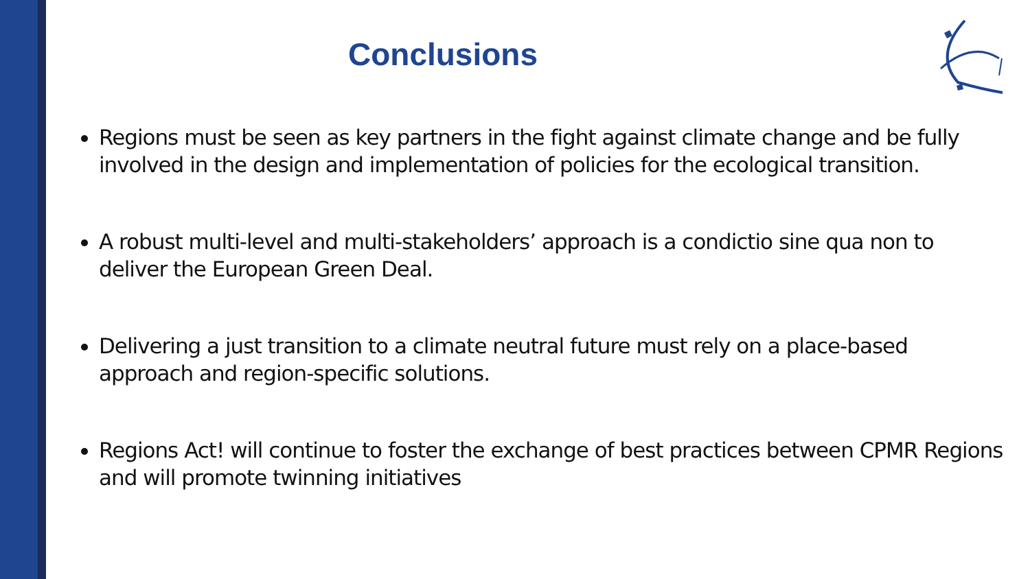Conclusions
Regions must be seen as key partners in the fight against climate change and be fully involved in the design and implementation of policies for the ecological transition.
A robust multi-level and multi-stakeholders’ approach is a condictio sine qua non to deliver the European Green Deal.
Delivering a just transition to a climate neutral future must rely on a place-based approach and region-specific solutions.
Regions Act! will continue to foster the exchange of best practices between CPMR Regions and will promote twinning initiatives